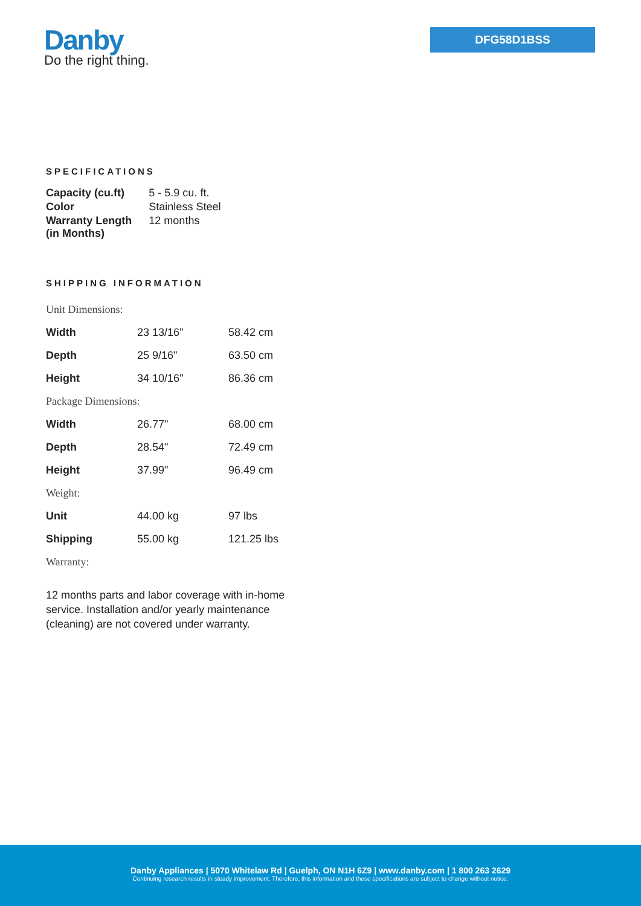Danby
Do the right thing.
DFG58D1BSS
SPECIFICATIONS
| Capacity (cu.ft) | 5 - 5.9 cu. ft. |
| Color | Stainless Steel |
| Warranty Length (in Months) | 12 months |
SHIPPING INFORMATION
| Unit Dimensions: | | |
| Width | 23 13/16" | 58.42 cm |
| Depth | 25 9/16" | 63.50 cm |
| Height | 34 10/16" | 86.36 cm |
| Package Dimensions: | | |
| Width | 26.77" | 68.00 cm |
| Depth | 28.54" | 72.49 cm |
| Height | 37.99" | 96.49 cm |
| Weight: | | |
| Unit | 44.00 kg | 97 lbs |
| Shipping | 55.00 kg | 121.25 lbs |
| Warranty: | | |
12 months parts and labor coverage with in-home service. Installation and/or yearly maintenance (cleaning) are not covered under warranty.
Danby Appliances | 5070 Whitelaw Rd | Guelph, ON N1H 6Z9 | www.danby.com | 1 800 263 2629
Continuing research results in steady improvement. Therefore, this information and these specifications are subject to change without notice.